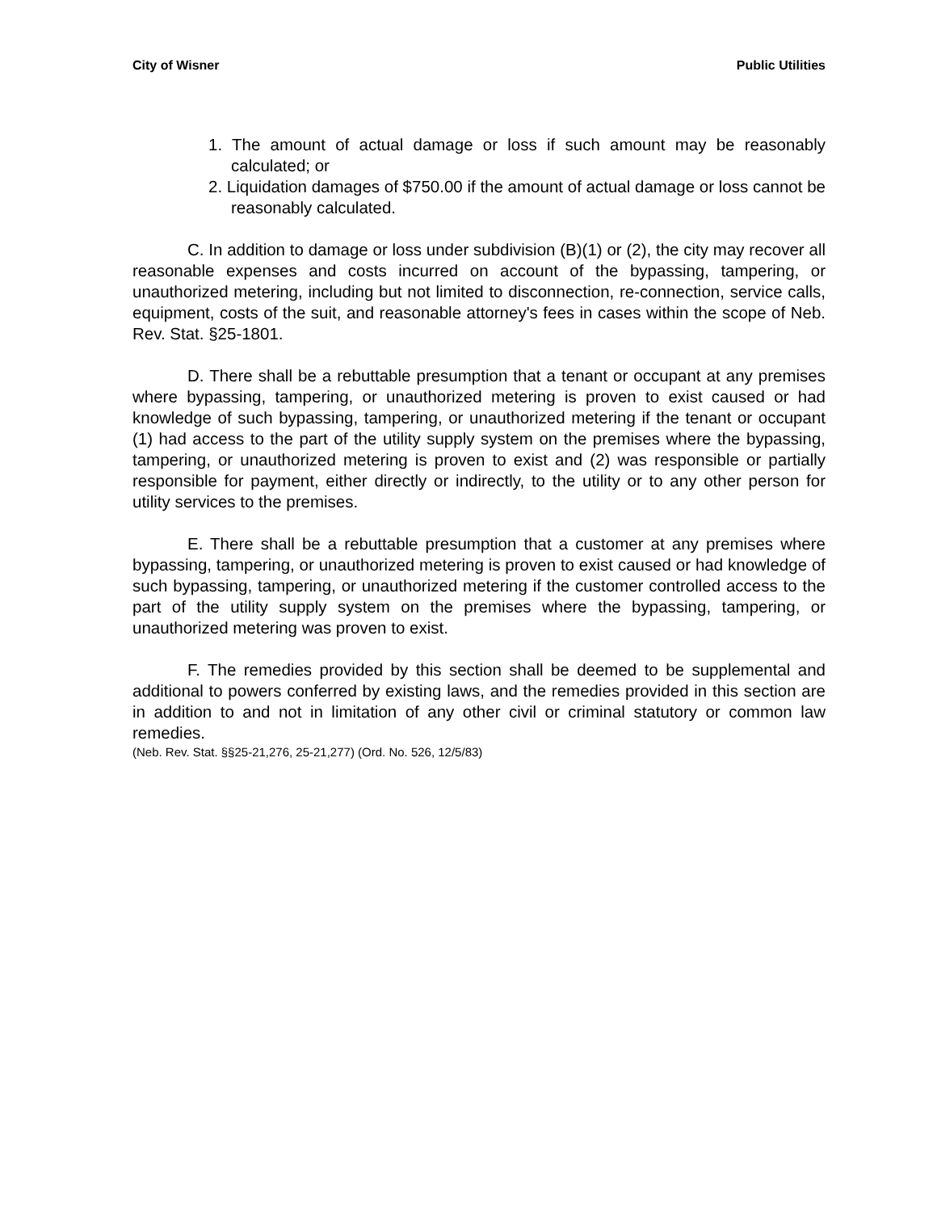City of Wisner Public Utilities
1. The amount of actual damage or loss if such amount may be reasonably calculated; or
2. Liquidation damages of $750.00 if the amount of actual damage or loss cannot be reasonably calculated.
C. In addition to damage or loss under subdivision (B)(1) or (2), the city may recover all reasonable expenses and costs incurred on account of the bypassing, tampering, or unauthorized metering, including but not limited to disconnection, re-connection, service calls, equipment, costs of the suit, and reasonable attorney's fees in cases within the scope of Neb. Rev. Stat. §25-1801.
D. There shall be a rebuttable presumption that a tenant or occupant at any premises where bypassing, tampering, or unauthorized metering is proven to exist caused or had knowledge of such bypassing, tampering, or unauthorized metering if the tenant or occupant (1) had access to the part of the utility supply system on the premises where the bypassing, tampering, or unauthorized metering is proven to exist and (2) was responsible or partially responsible for payment, either directly or indirectly, to the utility or to any other person for utility services to the premises.
E. There shall be a rebuttable presumption that a customer at any premises where bypassing, tampering, or unauthorized metering is proven to exist caused or had knowledge of such bypassing, tampering, or unauthorized metering if the customer controlled access to the part of the utility supply system on the premises where the bypassing, tampering, or unauthorized metering was proven to exist.
F. The remedies provided by this section shall be deemed to be supplemental and additional to powers conferred by existing laws, and the remedies provided in this section are in addition to and not in limitation of any other civil or criminal statutory or common law remedies.
(Neb. Rev. Stat. §§25-21,276, 25-21,277) (Ord. No. 526, 12/5/83)